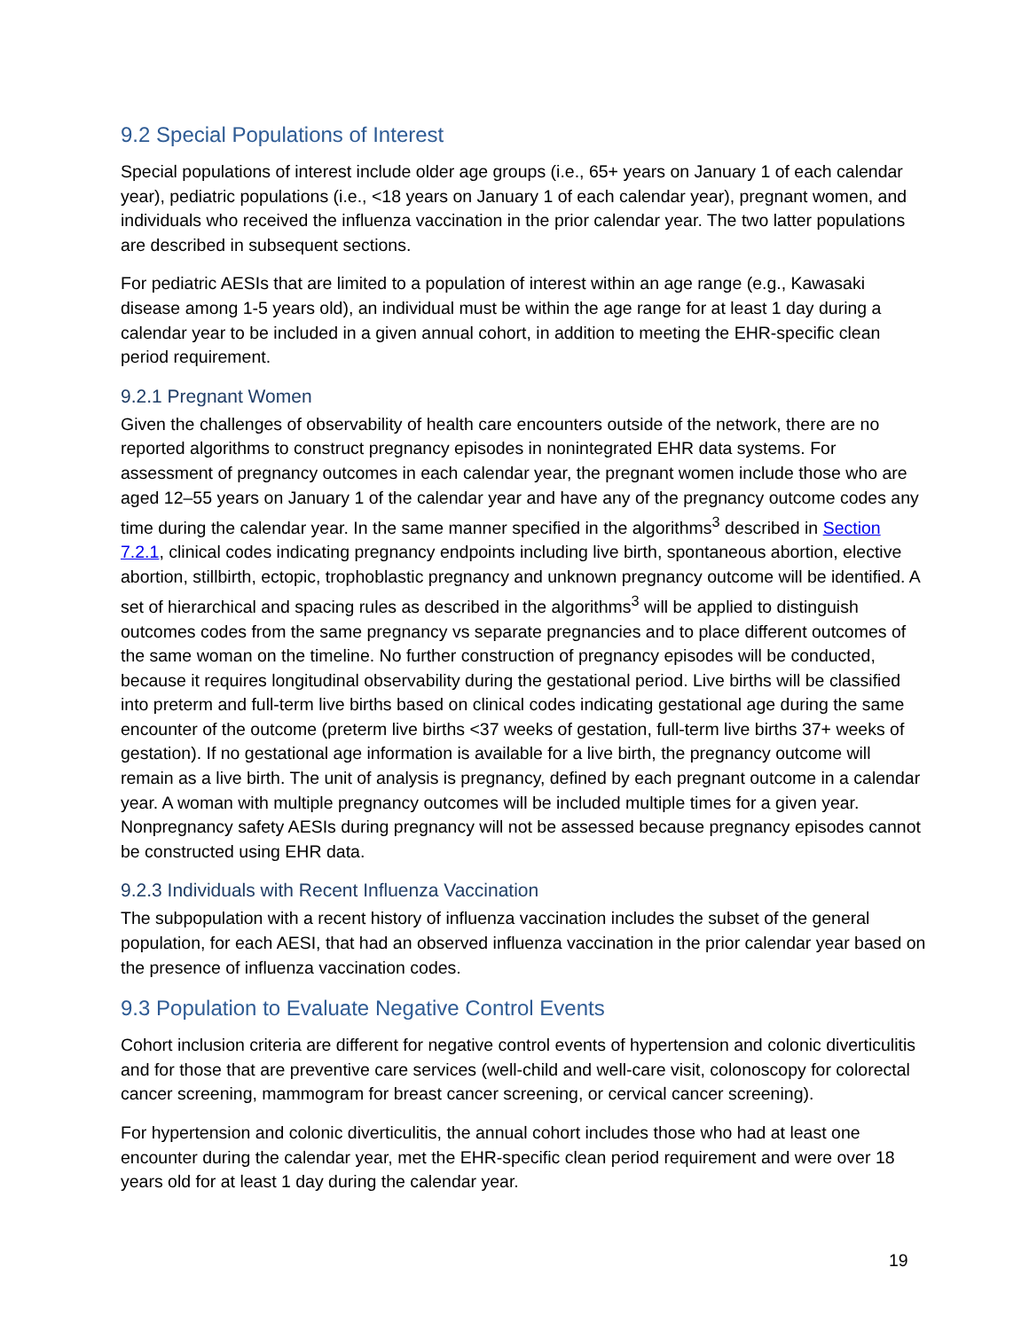9.2 Special Populations of Interest
Special populations of interest include older age groups (i.e., 65+ years on January 1 of each calendar year), pediatric populations (i.e., <18 years on January 1 of each calendar year), pregnant women, and individuals who received the influenza vaccination in the prior calendar year. The two latter populations are described in subsequent sections.
For pediatric AESIs that are limited to a population of interest within an age range (e.g., Kawasaki disease among 1-5 years old), an individual must be within the age range for at least 1 day during a calendar year to be included in a given annual cohort, in addition to meeting the EHR-specific clean period requirement.
9.2.1 Pregnant Women
Given the challenges of observability of health care encounters outside of the network, there are no reported algorithms to construct pregnancy episodes in nonintegrated EHR data systems. For assessment of pregnancy outcomes in each calendar year, the pregnant women include those who are aged 12–55 years on January 1 of the calendar year and have any of the pregnancy outcome codes any time during the calendar year. In the same manner specified in the algorithms<sup>3</sup> described in Section 7.2.1, clinical codes indicating pregnancy endpoints including live birth, spontaneous abortion, elective abortion, stillbirth, ectopic, trophoblastic pregnancy and unknown pregnancy outcome will be identified. A set of hierarchical and spacing rules as described in the algorithms<sup>3</sup> will be applied to distinguish outcomes codes from the same pregnancy vs separate pregnancies and to place different outcomes of the same woman on the timeline. No further construction of pregnancy episodes will be conducted, because it requires longitudinal observability during the gestational period. Live births will be classified into preterm and full-term live births based on clinical codes indicating gestational age during the same encounter of the outcome (preterm live births <37 weeks of gestation, full-term live births 37+ weeks of gestation). If no gestational age information is available for a live birth, the pregnancy outcome will remain as a live birth. The unit of analysis is pregnancy, defined by each pregnant outcome in a calendar year. A woman with multiple pregnancy outcomes will be included multiple times for a given year. Nonpregnancy safety AESIs during pregnancy will not be assessed because pregnancy episodes cannot be constructed using EHR data.
9.2.3 Individuals with Recent Influenza Vaccination
The subpopulation with a recent history of influenza vaccination includes the subset of the general population, for each AESI, that had an observed influenza vaccination in the prior calendar year based on the presence of influenza vaccination codes.
9.3 Population to Evaluate Negative Control Events
Cohort inclusion criteria are different for negative control events of hypertension and colonic diverticulitis and for those that are preventive care services (well-child and well-care visit, colonoscopy for colorectal cancer screening, mammogram for breast cancer screening, or cervical cancer screening).
For hypertension and colonic diverticulitis, the annual cohort includes those who had at least one encounter during the calendar year, met the EHR-specific clean period requirement and were over 18 years old for at least 1 day during the calendar year.
19